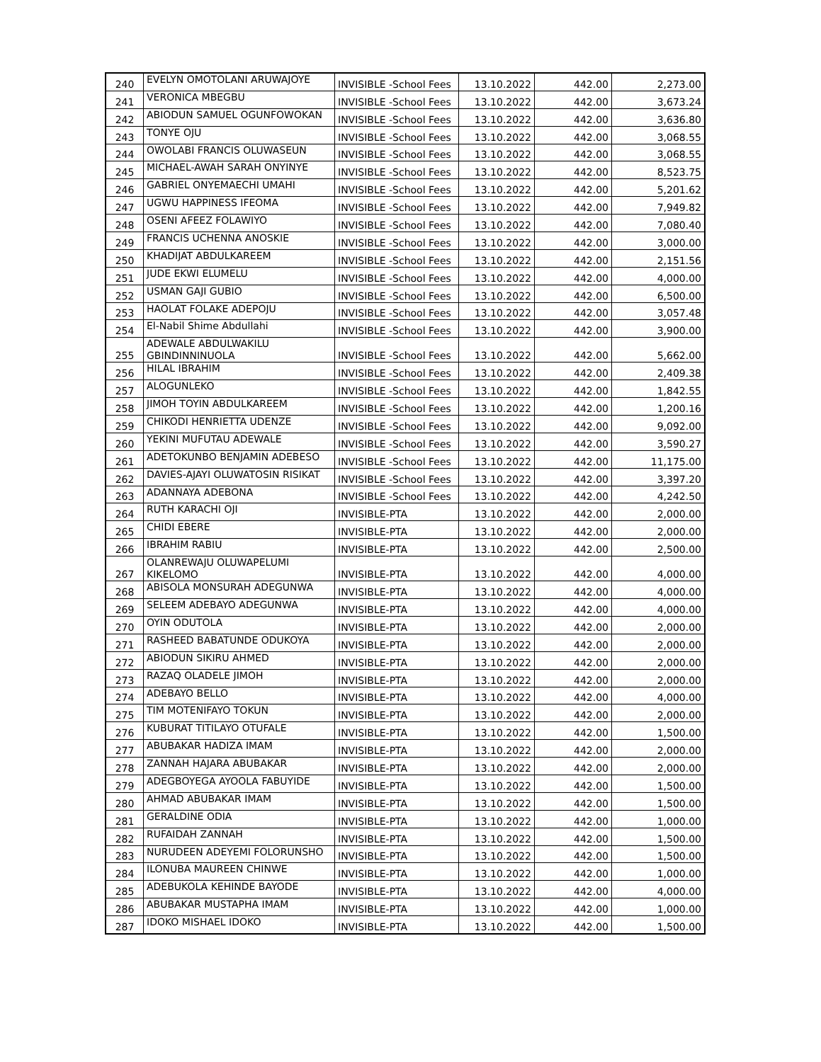| 240 | EVELYN OMOTOLANI ARUWAJOYE | INVISIBLE -School Fees | 13.10.2022 | 442.00 | 2,273.00 |
| 241 | VERONICA MBEGBU | INVISIBLE -School Fees | 13.10.2022 | 442.00 | 3,673.24 |
| 242 | ABIODUN SAMUEL OGUNFOWOKAN | INVISIBLE -School Fees | 13.10.2022 | 442.00 | 3,636.80 |
| 243 | TONYE OJU | INVISIBLE -School Fees | 13.10.2022 | 442.00 | 3,068.55 |
| 244 | OWOLABI FRANCIS OLUWASEUN | INVISIBLE -School Fees | 13.10.2022 | 442.00 | 3,068.55 |
| 245 | MICHAEL-AWAH SARAH ONYINYE | INVISIBLE -School Fees | 13.10.2022 | 442.00 | 8,523.75 |
| 246 | GABRIEL ONYEMAECHI UMAHI | INVISIBLE -School Fees | 13.10.2022 | 442.00 | 5,201.62 |
| 247 | UGWU HAPPINESS IFEOMA | INVISIBLE -School Fees | 13.10.2022 | 442.00 | 7,949.82 |
| 248 | OSENI AFEEZ FOLAWIYO | INVISIBLE -School Fees | 13.10.2022 | 442.00 | 7,080.40 |
| 249 | FRANCIS UCHENNA ANOSKIE | INVISIBLE -School Fees | 13.10.2022 | 442.00 | 3,000.00 |
| 250 | KHADIJAT ABDULKAREEM | INVISIBLE -School Fees | 13.10.2022 | 442.00 | 2,151.56 |
| 251 | JUDE EKWI ELUMELU | INVISIBLE -School Fees | 13.10.2022 | 442.00 | 4,000.00 |
| 252 | USMAN GAJI GUBIO | INVISIBLE -School Fees | 13.10.2022 | 442.00 | 6,500.00 |
| 253 | HAOLAT FOLAKE ADEPOJU | INVISIBLE -School Fees | 13.10.2022 | 442.00 | 3,057.48 |
| 254 | El-Nabil Shime Abdullahi | INVISIBLE -School Fees | 13.10.2022 | 442.00 | 3,900.00 |
| 255 | ADEWALE ABDULWAKILU GBINDINNINUOLA | INVISIBLE -School Fees | 13.10.2022 | 442.00 | 5,662.00 |
| 256 | HILAL IBRAHIM | INVISIBLE -School Fees | 13.10.2022 | 442.00 | 2,409.38 |
| 257 | ALOGUNLEKO | INVISIBLE -School Fees | 13.10.2022 | 442.00 | 1,842.55 |
| 258 | JIMOH TOYIN ABDULKAREEM | INVISIBLE -School Fees | 13.10.2022 | 442.00 | 1,200.16 |
| 259 | CHIKODI HENRIETTA UDENZE | INVISIBLE -School Fees | 13.10.2022 | 442.00 | 9,092.00 |
| 260 | YEKINI MUFUTAU ADEWALE | INVISIBLE -School Fees | 13.10.2022 | 442.00 | 3,590.27 |
| 261 | ADETOKUNBO BENJAMIN ADEBESO | INVISIBLE -School Fees | 13.10.2022 | 442.00 | 11,175.00 |
| 262 | DAVIES-AJAYI OLUWATOSIN RISIKAT | INVISIBLE -School Fees | 13.10.2022 | 442.00 | 3,397.20 |
| 263 | ADANNAYA ADEBONA | INVISIBLE -School Fees | 13.10.2022 | 442.00 | 4,242.50 |
| 264 | RUTH KARACHI OJI | INVISIBLE-PTA | 13.10.2022 | 442.00 | 2,000.00 |
| 265 | CHIDI EBERE | INVISIBLE-PTA | 13.10.2022 | 442.00 | 2,000.00 |
| 266 | IBRAHIM RABIU | INVISIBLE-PTA | 13.10.2022 | 442.00 | 2,500.00 |
| 267 | OLANREWAJU OLUWAPELUMI KIKELOMO | INVISIBLE-PTA | 13.10.2022 | 442.00 | 4,000.00 |
| 268 | ABISOLA MONSURAH ADEGUNWA | INVISIBLE-PTA | 13.10.2022 | 442.00 | 4,000.00 |
| 269 | SELEEM ADEBAYO ADEGUNWA | INVISIBLE-PTA | 13.10.2022 | 442.00 | 4,000.00 |
| 270 | OYIN ODUTOLA | INVISIBLE-PTA | 13.10.2022 | 442.00 | 2,000.00 |
| 271 | RASHEED BABATUNDE ODUKOYA | INVISIBLE-PTA | 13.10.2022 | 442.00 | 2,000.00 |
| 272 | ABIODUN SIKIRU AHMED | INVISIBLE-PTA | 13.10.2022 | 442.00 | 2,000.00 |
| 273 | RAZAQ OLADELE JIMOH | INVISIBLE-PTA | 13.10.2022 | 442.00 | 2,000.00 |
| 274 | ADEBAYO BELLO | INVISIBLE-PTA | 13.10.2022 | 442.00 | 4,000.00 |
| 275 | TIM MOTENIFAYO TOKUN | INVISIBLE-PTA | 13.10.2022 | 442.00 | 2,000.00 |
| 276 | KUBURAT TITILAYO OTUFALE | INVISIBLE-PTA | 13.10.2022 | 442.00 | 1,500.00 |
| 277 | ABUBAKAR HADIZA IMAM | INVISIBLE-PTA | 13.10.2022 | 442.00 | 2,000.00 |
| 278 | ZANNAH HAJARA ABUBAKAR | INVISIBLE-PTA | 13.10.2022 | 442.00 | 2,000.00 |
| 279 | ADEGBOYEGA AYOOLA FABUYIDE | INVISIBLE-PTA | 13.10.2022 | 442.00 | 1,500.00 |
| 280 | AHMAD ABUBAKAR IMAM | INVISIBLE-PTA | 13.10.2022 | 442.00 | 1,500.00 |
| 281 | GERALDINE ODIA | INVISIBLE-PTA | 13.10.2022 | 442.00 | 1,000.00 |
| 282 | RUFAIDAH ZANNAH | INVISIBLE-PTA | 13.10.2022 | 442.00 | 1,500.00 |
| 283 | NURUDEEN ADEYEMI FOLORUNSHO | INVISIBLE-PTA | 13.10.2022 | 442.00 | 1,500.00 |
| 284 | ILONUBA MAUREEN CHINWE | INVISIBLE-PTA | 13.10.2022 | 442.00 | 1,000.00 |
| 285 | ADEBUKOLA KEHINDE BAYODE | INVISIBLE-PTA | 13.10.2022 | 442.00 | 4,000.00 |
| 286 | ABUBAKAR MUSTAPHA IMAM | INVISIBLE-PTA | 13.10.2022 | 442.00 | 1,000.00 |
| 287 | IDOKO MISHAEL IDOKO | INVISIBLE-PTA | 13.10.2022 | 442.00 | 1,500.00 |